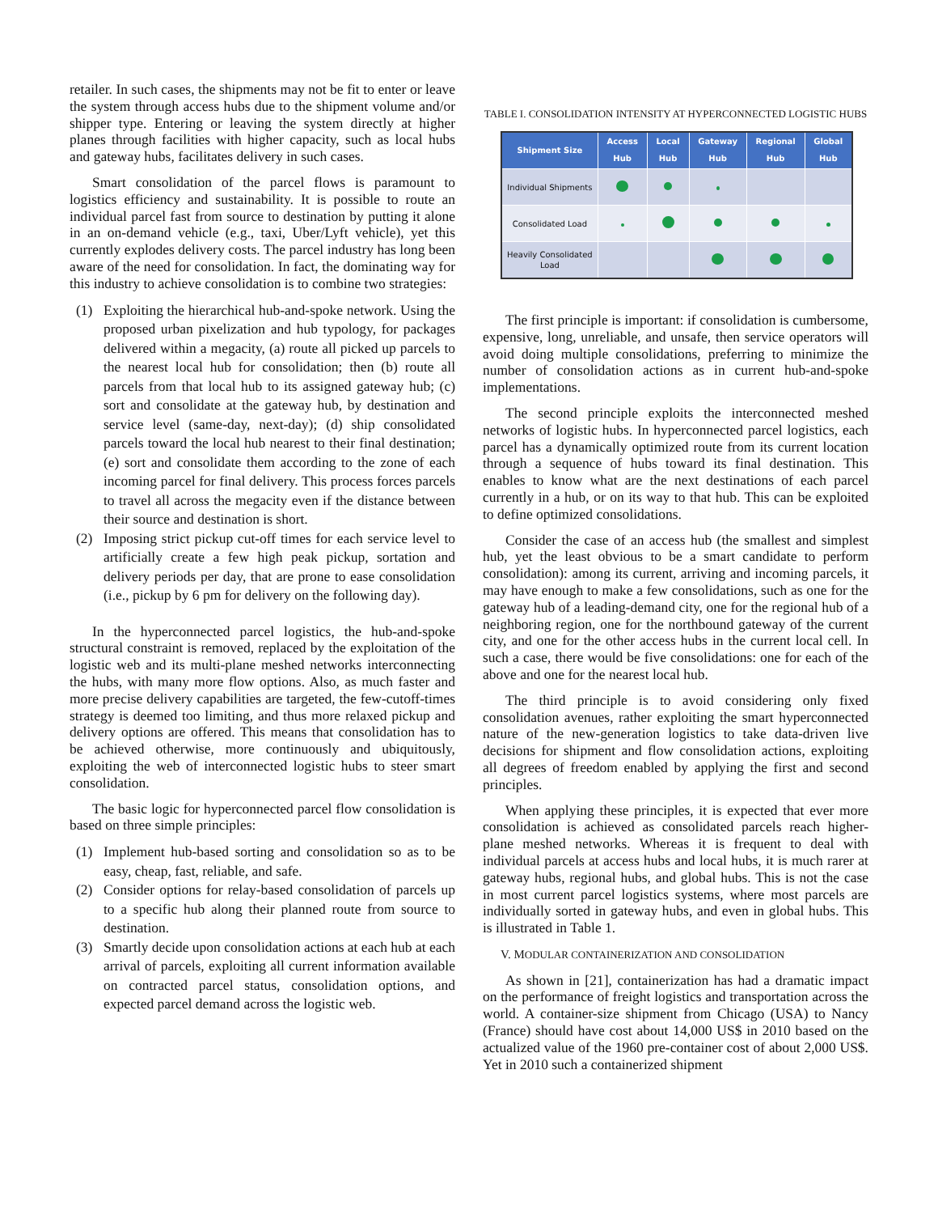retailer. In such cases, the shipments may not be fit to enter or leave the system through access hubs due to the shipment volume and/or shipper type. Entering or leaving the system directly at higher planes through facilities with higher capacity, such as local hubs and gateway hubs, facilitates delivery in such cases.
Smart consolidation of the parcel flows is paramount to logistics efficiency and sustainability. It is possible to route an individual parcel fast from source to destination by putting it alone in an on-demand vehicle (e.g., taxi, Uber/Lyft vehicle), yet this currently explodes delivery costs. The parcel industry has long been aware of the need for consolidation. In fact, the dominating way for this industry to achieve consolidation is to combine two strategies:
(1) Exploiting the hierarchical hub-and-spoke network. Using the proposed urban pixelization and hub typology, for packages delivered within a megacity, (a) route all picked up parcels to the nearest local hub for consolidation; then (b) route all parcels from that local hub to its assigned gateway hub; (c) sort and consolidate at the gateway hub, by destination and service level (same-day, next-day); (d) ship consolidated parcels toward the local hub nearest to their final destination; (e) sort and consolidate them according to the zone of each incoming parcel for final delivery. This process forces parcels to travel all across the megacity even if the distance between their source and destination is short.
(2) Imposing strict pickup cut-off times for each service level to artificially create a few high peak pickup, sortation and delivery periods per day, that are prone to ease consolidation (i.e., pickup by 6 pm for delivery on the following day).
In the hyperconnected parcel logistics, the hub-and-spoke structural constraint is removed, replaced by the exploitation of the logistic web and its multi-plane meshed networks interconnecting the hubs, with many more flow options. Also, as much faster and more precise delivery capabilities are targeted, the few-cutoff-times strategy is deemed too limiting, and thus more relaxed pickup and delivery options are offered. This means that consolidation has to be achieved otherwise, more continuously and ubiquitously, exploiting the web of interconnected logistic hubs to steer smart consolidation.
The basic logic for hyperconnected parcel flow consolidation is based on three simple principles:
(1) Implement hub-based sorting and consolidation so as to be easy, cheap, fast, reliable, and safe.
(2) Consider options for relay-based consolidation of parcels up to a specific hub along their planned route from source to destination.
(3) Smartly decide upon consolidation actions at each hub at each arrival of parcels, exploiting all current information available on contracted parcel status, consolidation options, and expected parcel demand across the logistic web.
TABLE I. CONSOLIDATION INTENSITY AT HYPERCONNECTED LOGISTIC HUBS
| Shipment Size | Access Hub | Local Hub | Gateway Hub | Regional Hub | Global Hub |
| --- | --- | --- | --- | --- | --- |
| Individual Shipments | | | | | |
| Consolidated Load | | | | | |
| Heavily Consolidated Load | | | | | |
The first principle is important: if consolidation is cumbersome, expensive, long, unreliable, and unsafe, then service operators will avoid doing multiple consolidations, preferring to minimize the number of consolidation actions as in current hub-and-spoke implementations.
The second principle exploits the interconnected meshed networks of logistic hubs. In hyperconnected parcel logistics, each parcel has a dynamically optimized route from its current location through a sequence of hubs toward its final destination. This enables to know what are the next destinations of each parcel currently in a hub, or on its way to that hub. This can be exploited to define optimized consolidations.
Consider the case of an access hub (the smallest and simplest hub, yet the least obvious to be a smart candidate to perform consolidation): among its current, arriving and incoming parcels, it may have enough to make a few consolidations, such as one for the gateway hub of a leading-demand city, one for the regional hub of a neighboring region, one for the northbound gateway of the current city, and one for the other access hubs in the current local cell. In such a case, there would be five consolidations: one for each of the above and one for the nearest local hub.
The third principle is to avoid considering only fixed consolidation avenues, rather exploiting the smart hyperconnected nature of the new-generation logistics to take data-driven live decisions for shipment and flow consolidation actions, exploiting all degrees of freedom enabled by applying the first and second principles.
When applying these principles, it is expected that ever more consolidation is achieved as consolidated parcels reach higher-plane meshed networks. Whereas it is frequent to deal with individual parcels at access hubs and local hubs, it is much rarer at gateway hubs, regional hubs, and global hubs. This is not the case in most current parcel logistics systems, where most parcels are individually sorted in gateway hubs, and even in global hubs. This is illustrated in Table 1.
V. MODULAR CONTAINERIZATION AND CONSOLIDATION
As shown in [21], containerization has had a dramatic impact on the performance of freight logistics and transportation across the world. A container-size shipment from Chicago (USA) to Nancy (France) should have cost about 14,000 US$ in 2010 based on the actualized value of the 1960 pre-container cost of about 2,000 US$. Yet in 2010 such a containerized shipment